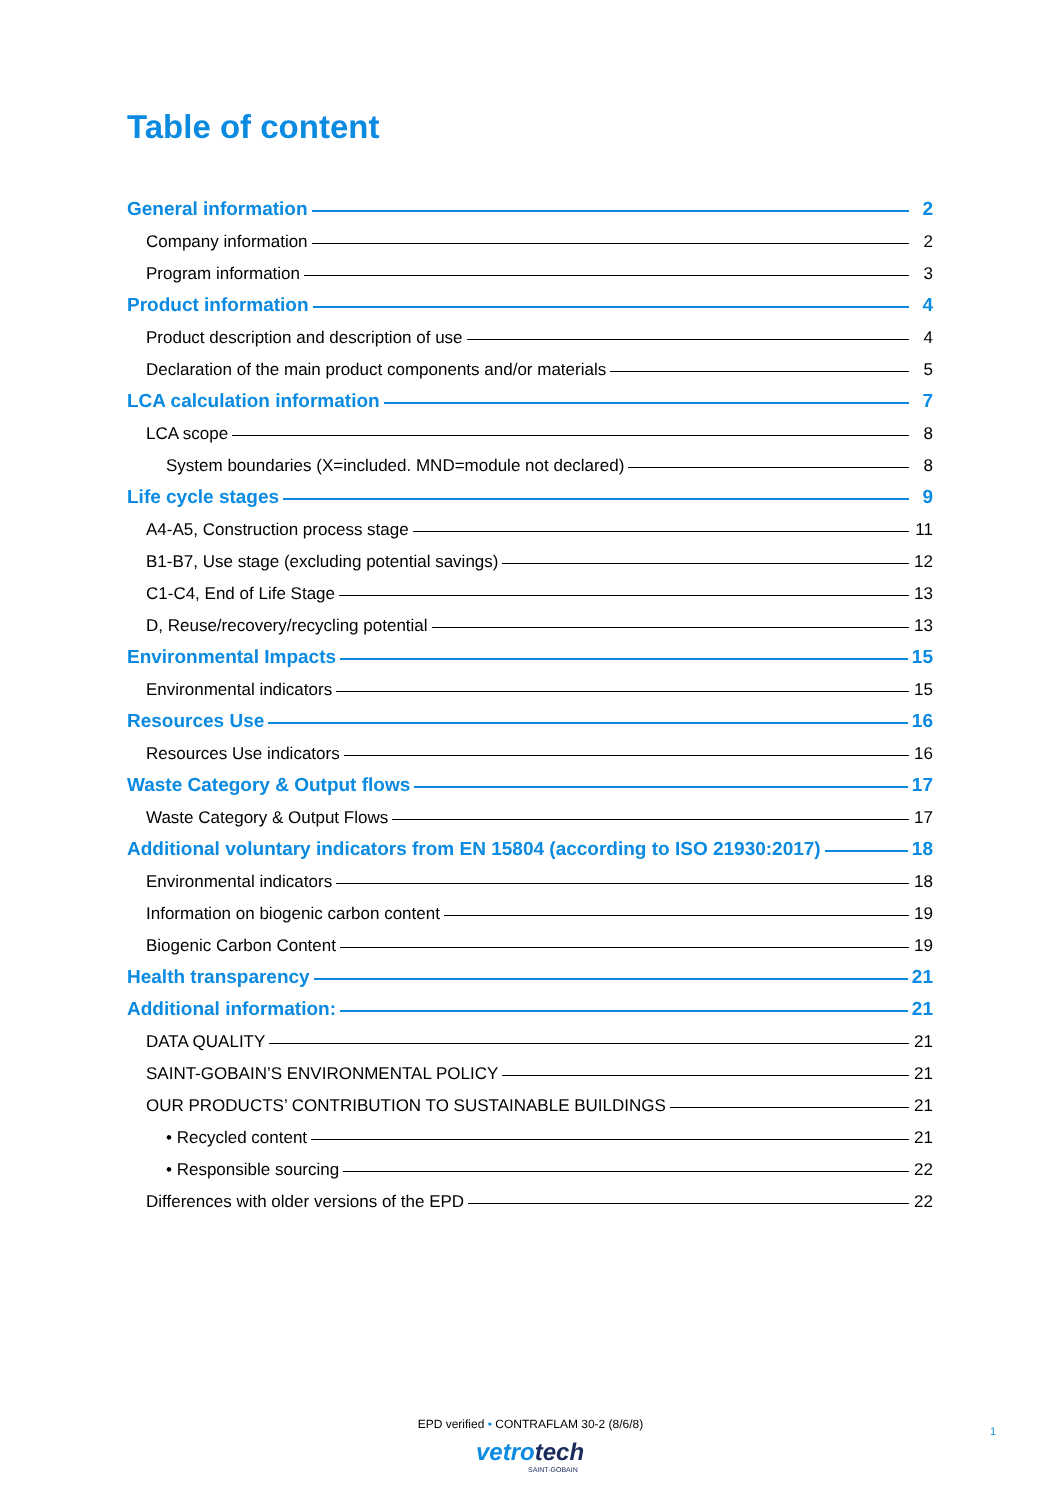Table of content
General information 2
Company information 2
Program information 3
Product information 4
Product description and description of use 4
Declaration of the main product components and/or materials 5
LCA calculation information 7
LCA scope 8
System boundaries (X=included. MND=module not declared) 8
Life cycle stages 9
A4-A5, Construction process stage 11
B1-B7, Use stage (excluding potential savings) 12
C1-C4, End of Life Stage 13
D, Reuse/recovery/recycling potential 13
Environmental Impacts 15
Environmental indicators 15
Resources Use 16
Resources Use indicators 16
Waste Category & Output flows 17
Waste Category & Output Flows 17
Additional voluntary indicators from EN 15804 (according to ISO 21930:2017) 18
Environmental indicators 18
Information on biogenic carbon content 19
Biogenic Carbon Content 19
Health transparency 21
Additional information: 21
DATA QUALITY 21
SAINT-GOBAIN’S ENVIRONMENTAL POLICY 21
OUR PRODUCTS’ CONTRIBUTION TO SUSTAINABLE BUILDINGS 21
• Recycled content 21
• Responsible sourcing 22
Differences with older versions of the EPD 22
EPD verified • CONTRAFLAM 30-2 (8/6/8)
vetrotech
SAINT-GOBAIN
1